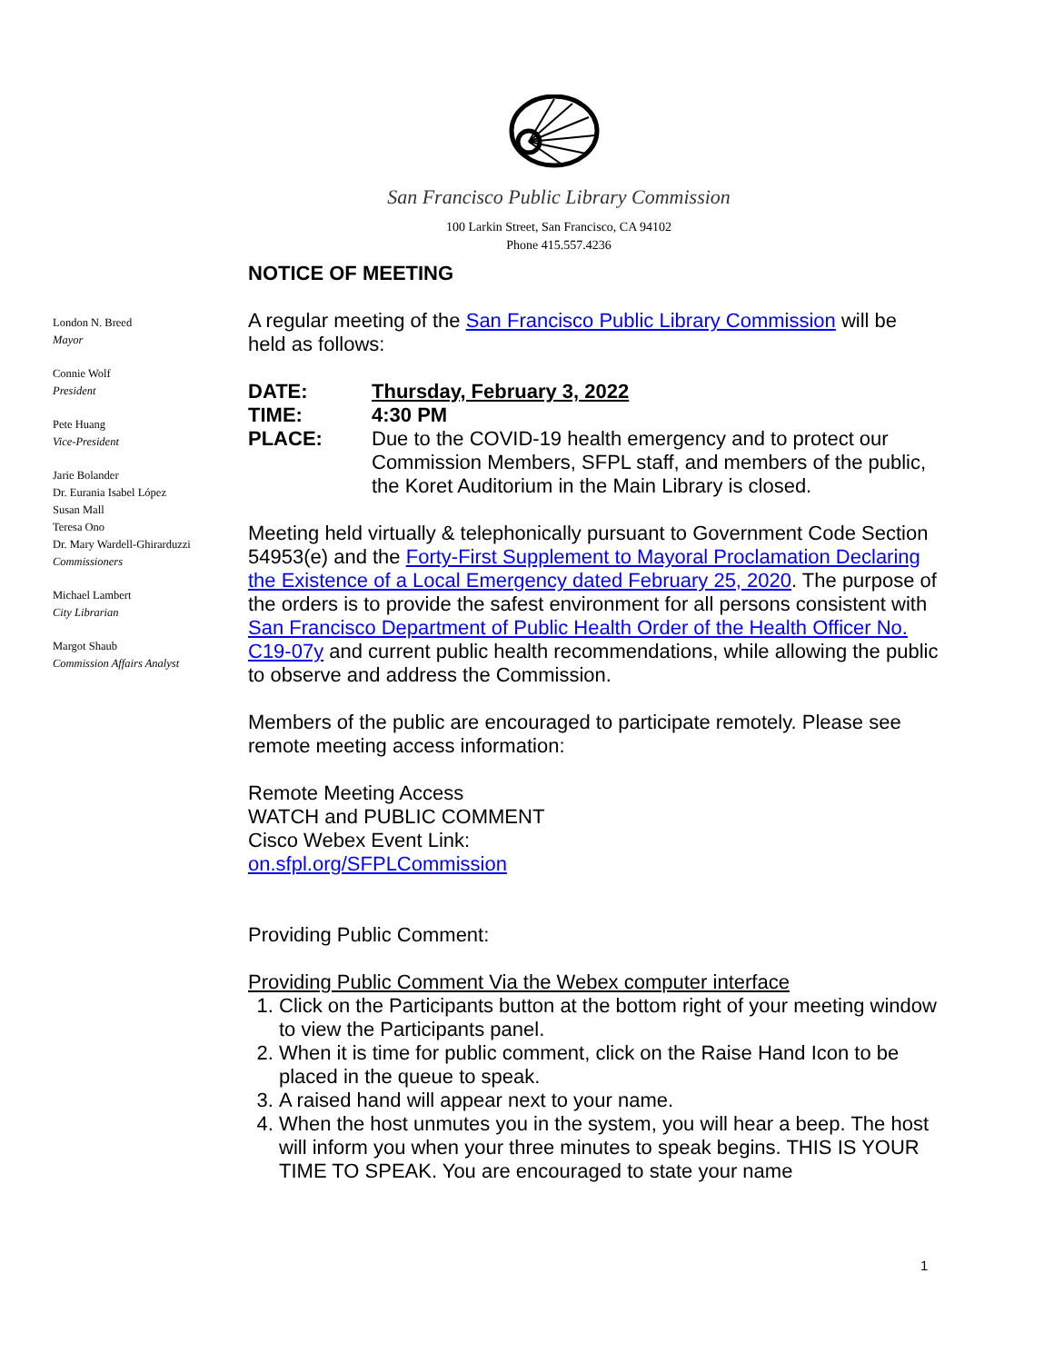San Francisco Public Library Commission
100 Larkin Street, San Francisco, CA 94102
Phone 415.557.4236
London N. Breed
Mayor
Connie Wolf
President
Pete Huang
Vice-President
Jarie Bolander
Dr. Eurania Isabel López
Susan Mall
Teresa Ono
Dr. Mary Wardell-Ghirarduzzi
Commissioners
Michael Lambert
City Librarian
Margot Shaub
Commission Affairs Analyst
NOTICE OF MEETING
A regular meeting of the San Francisco Public Library Commission will be held as follows:
DATE: Thursday, February 3, 2022
TIME: 4:30 PM
PLACE: Due to the COVID-19 health emergency and to protect our Commission Members, SFPL staff, and members of the public, the Koret Auditorium in the Main Library is closed.
Meeting held virtually & telephonically pursuant to Government Code Section 54953(e) and the Forty-First Supplement to Mayoral Proclamation Declaring the Existence of a Local Emergency dated February 25, 2020. The purpose of the orders is to provide the safest environment for all persons consistent with San Francisco Department of Public Health Order of the Health Officer No. C19-07y and current public health recommendations, while allowing the public to observe and address the Commission.
Members of the public are encouraged to participate remotely. Please see remote meeting access information:
Remote Meeting Access
WATCH and PUBLIC COMMENT
Cisco Webex Event Link:
on.sfpl.org/SFPLCommission
Providing Public Comment:
Providing Public Comment Via the Webex computer interface
1. Click on the Participants button at the bottom right of your meeting window to view the Participants panel.
2. When it is time for public comment, click on the Raise Hand Icon to be placed in the queue to speak.
3. A raised hand will appear next to your name.
4. When the host unmutes you in the system, you will hear a beep. The host will inform you when your three minutes to speak begins. THIS IS YOUR TIME TO SPEAK. You are encouraged to state your name
1